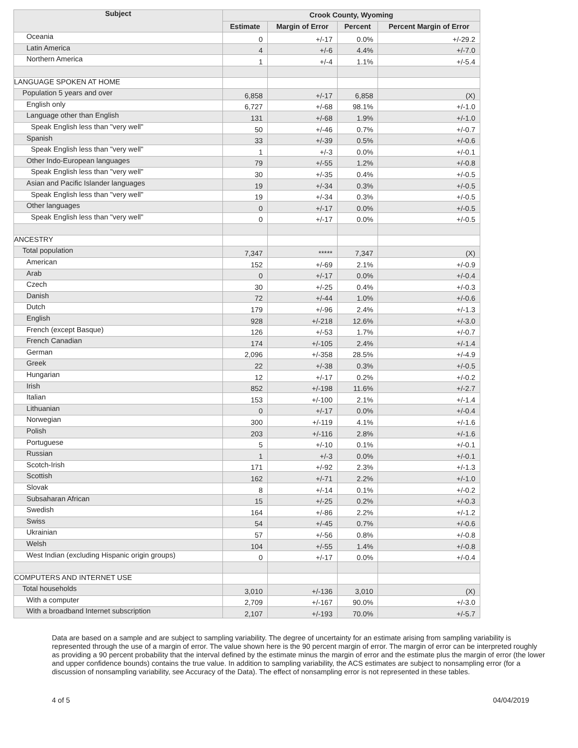| Subject | Crook County, Wyoming | | | |
| --- | --- | --- | --- | --- |
| | Estimate | Margin of Error | Percent | Percent Margin of Error |
| Oceania | 0 | +/-17 | 0.0% | +/-29.2 |
| Latin America | 4 | +/-6 | 4.4% | +/-7.0 |
| Northern America | 1 | +/-4 | 1.1% | +/-5.4 |
| LANGUAGE SPOKEN AT HOME | | | | |
| Population 5 years and over | 6,858 | +/-17 | 6,858 | (X) |
| English only | 6,727 | +/-68 | 98.1% | +/-1.0 |
| Language other than English | 131 | +/-68 | 1.9% | +/-1.0 |
| Speak English less than "very well" | 50 | +/-46 | 0.7% | +/-0.7 |
| Spanish | 33 | +/-39 | 0.5% | +/-0.6 |
| Speak English less than "very well" | 1 | +/-3 | 0.0% | +/-0.1 |
| Other Indo-European languages | 79 | +/-55 | 1.2% | +/-0.8 |
| Speak English less than "very well" | 30 | +/-35 | 0.4% | +/-0.5 |
| Asian and Pacific Islander languages | 19 | +/-34 | 0.3% | +/-0.5 |
| Speak English less than "very well" | 19 | +/-34 | 0.3% | +/-0.5 |
| Other languages | 0 | +/-17 | 0.0% | +/-0.5 |
| Speak English less than "very well" | 0 | +/-17 | 0.0% | +/-0.5 |
| ANCESTRY | | | | |
| Total population | 7,347 | ***** | 7,347 | (X) |
| American | 152 | +/-69 | 2.1% | +/-0.9 |
| Arab | 0 | +/-17 | 0.0% | +/-0.4 |
| Czech | 30 | +/-25 | 0.4% | +/-0.3 |
| Danish | 72 | +/-44 | 1.0% | +/-0.6 |
| Dutch | 179 | +/-96 | 2.4% | +/-1.3 |
| English | 928 | +/-218 | 12.6% | +/-3.0 |
| French (except Basque) | 126 | +/-53 | 1.7% | +/-0.7 |
| French Canadian | 174 | +/-105 | 2.4% | +/-1.4 |
| German | 2,096 | +/-358 | 28.5% | +/-4.9 |
| Greek | 22 | +/-38 | 0.3% | +/-0.5 |
| Hungarian | 12 | +/-17 | 0.2% | +/-0.2 |
| Irish | 852 | +/-198 | 11.6% | +/-2.7 |
| Italian | 153 | +/-100 | 2.1% | +/-1.4 |
| Lithuanian | 0 | +/-17 | 0.0% | +/-0.4 |
| Norwegian | 300 | +/-119 | 4.1% | +/-1.6 |
| Polish | 203 | +/-116 | 2.8% | +/-1.6 |
| Portuguese | 5 | +/-10 | 0.1% | +/-0.1 |
| Russian | 1 | +/-3 | 0.0% | +/-0.1 |
| Scotch-Irish | 171 | +/-92 | 2.3% | +/-1.3 |
| Scottish | 162 | +/-71 | 2.2% | +/-1.0 |
| Slovak | 8 | +/-14 | 0.1% | +/-0.2 |
| Subsaharan African | 15 | +/-25 | 0.2% | +/-0.3 |
| Swedish | 164 | +/-86 | 2.2% | +/-1.2 |
| Swiss | 54 | +/-45 | 0.7% | +/-0.6 |
| Ukrainian | 57 | +/-56 | 0.8% | +/-0.8 |
| Welsh | 104 | +/-55 | 1.4% | +/-0.8 |
| West Indian (excluding Hispanic origin groups) | 0 | +/-17 | 0.0% | +/-0.4 |
| COMPUTERS AND INTERNET USE | | | | |
| Total households | 3,010 | +/-136 | 3,010 | (X) |
| With a computer | 2,709 | +/-167 | 90.0% | +/-3.0 |
| With a broadband Internet subscription | 2,107 | +/-193 | 70.0% | +/-5.7 |
Data are based on a sample and are subject to sampling variability. The degree of uncertainty for an estimate arising from sampling variability is represented through the use of a margin of error. The value shown here is the 90 percent margin of error. The margin of error can be interpreted roughly as providing a 90 percent probability that the interval defined by the estimate minus the margin of error and the estimate plus the margin of error (the lower and upper confidence bounds) contains the true value. In addition to sampling variability, the ACS estimates are subject to nonsampling error (for a discussion of nonsampling variability, see Accuracy of the Data). The effect of nonsampling error is not represented in these tables.
4 of 5 04/04/2019